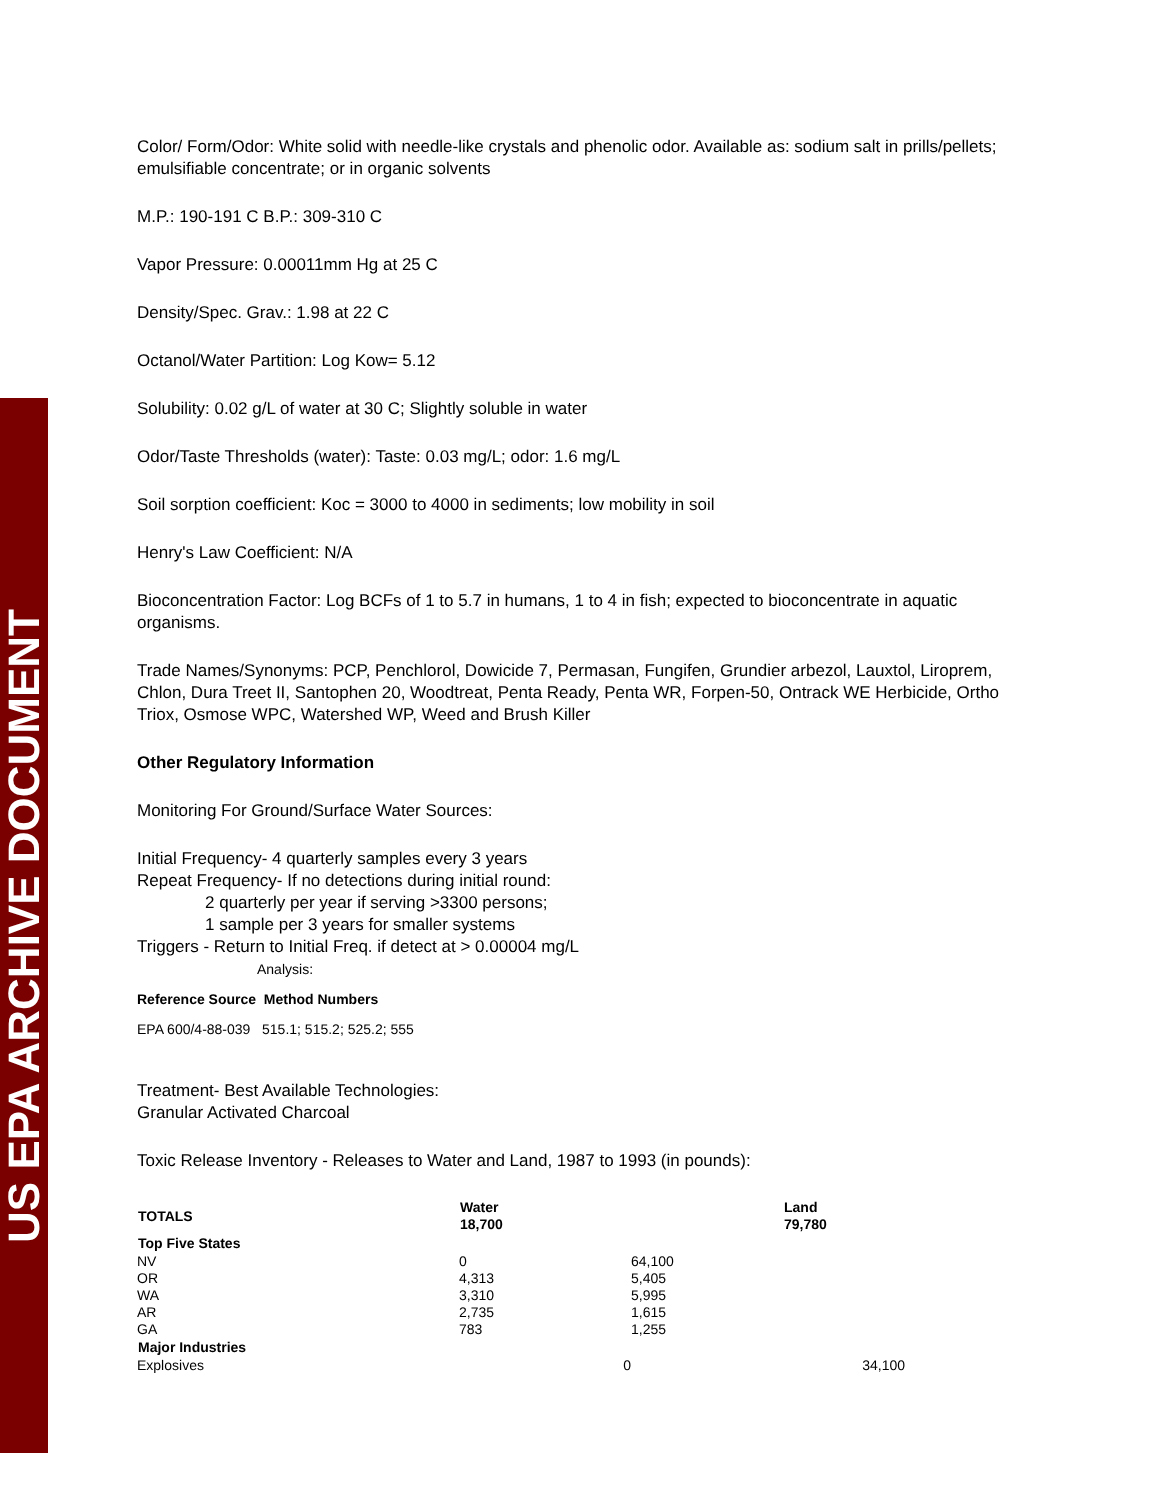US EPA ARCHIVE DOCUMENT
Color/ Form/Odor: White solid with needle-like crystals and phenolic odor. Available as: sodium salt in prills/pellets; emulsifiable concentrate; or in organic solvents
M.P.: 190-191 C B.P.: 309-310 C
Vapor Pressure: 0.00011mm Hg at 25 C
Density/Spec. Grav.: 1.98 at 22 C
Octanol/Water Partition: Log Kow= 5.12
Solubility: 0.02 g/L of water at 30 C; Slightly soluble in water
Odor/Taste Thresholds (water): Taste: 0.03 mg/L; odor: 1.6 mg/L
Soil sorption coefficient: Koc = 3000 to 4000 in sediments; low mobility in soil
Henry's Law Coefficient: N/A
Bioconcentration Factor: Log BCFs of 1 to 5.7 in humans, 1 to 4 in fish; expected to bioconcentrate in aquatic organisms.
Trade Names/Synonyms: PCP, Penchlorol, Dowicide 7, Permasan, Fungifen, Grundier arbezol, Lauxtol, Liroprem, Chlon, Dura Treet II, Santophen 20, Woodtreat, Penta Ready, Penta WR, Forpen-50, Ontrack WE Herbicide, Ortho Triox, Osmose WPC, Watershed WP, Weed and Brush Killer
Other Regulatory Information
Monitoring For Ground/Surface Water Sources:
Initial Frequency- 4 quarterly samples every 3 years
Repeat Frequency- If no detections during initial round:
2 quarterly per year if serving >3300 persons;
1 sample per 3 years for smaller systems
Triggers - Return to Initial Freq. if detect at > 0.00004 mg/L
Analysis:
Reference Source Method Numbers
EPA 600/4-88-039 515.1; 515.2; 525.2; 555
Treatment- Best Available Technologies:
Granular Activated Charcoal
Toxic Release Inventory - Releases to Water and Land, 1987 to 1993 (in pounds):
| TOTALS | Water 18,700 | | Land 79,780 |
| --- | --- | --- | --- |
| Top Five States | | | |
| NV | 0 | 64,100 | |
| OR | 4,313 | 5,405 | |
| WA | 3,310 | 5,995 | |
| AR | 2,735 | 1,615 | |
| GA | 783 | 1,255 | |
| Major Industries | | | |
| Explosives | 0 | | 34,100 |